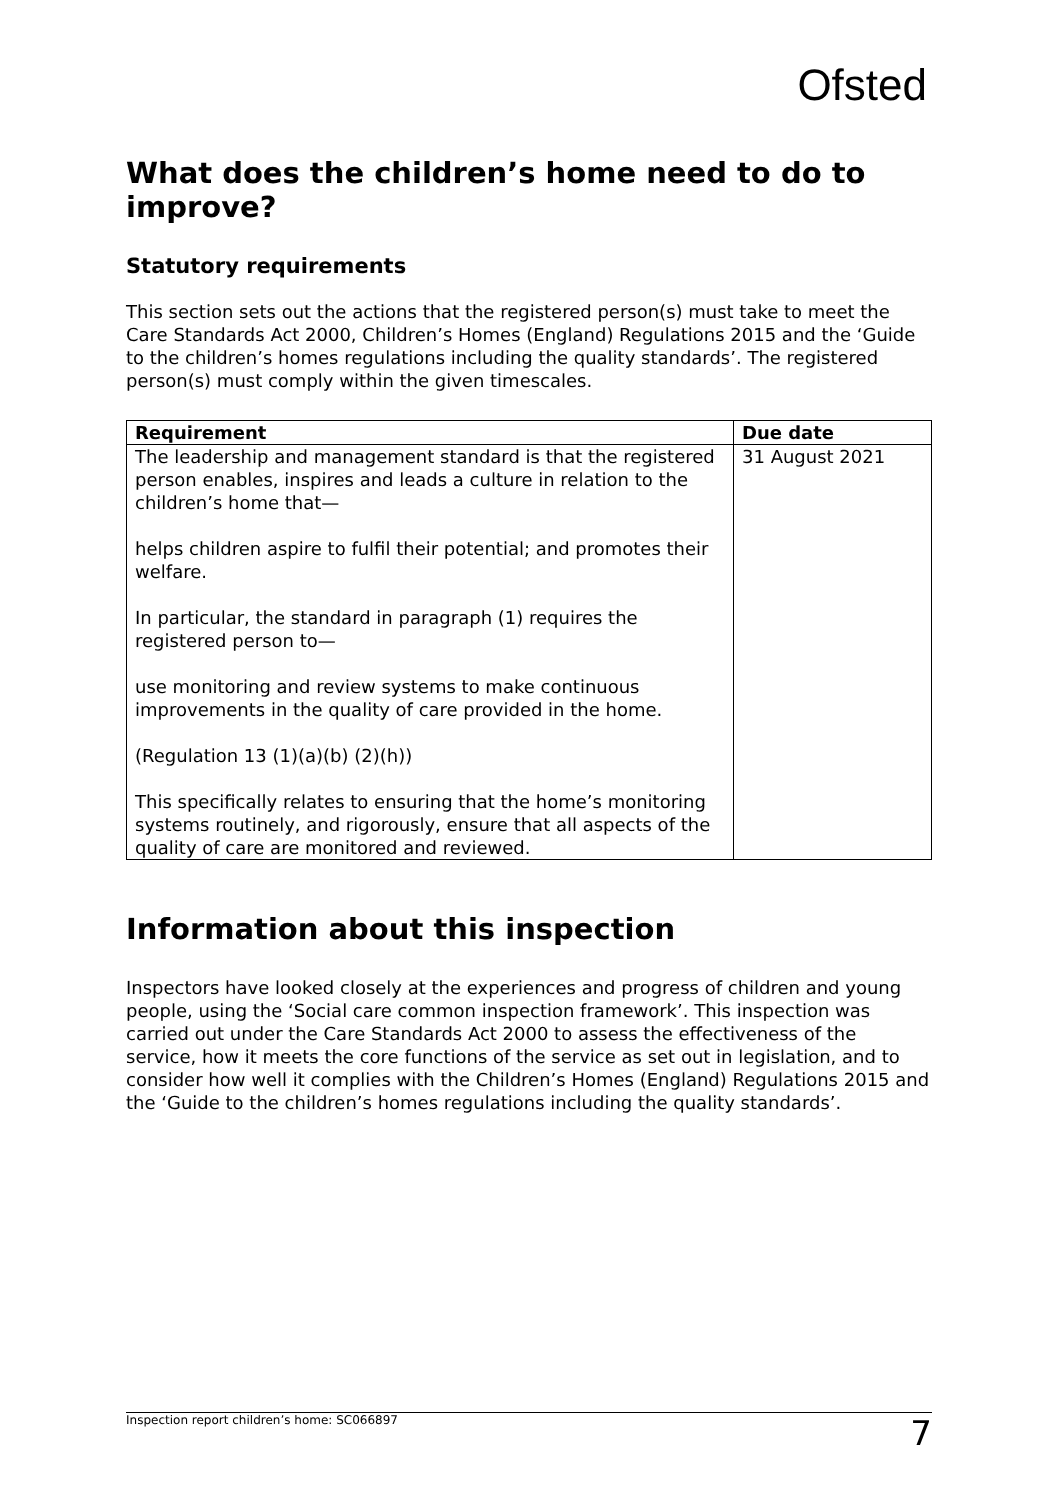Ofsted
What does the children’s home need to do to improve?
Statutory requirements
This section sets out the actions that the registered person(s) must take to meet the Care Standards Act 2000, Children’s Homes (England) Regulations 2015 and the ‘Guide to the children’s homes regulations including the quality standards’. The registered person(s) must comply within the given timescales.
| Requirement | Due date |
| --- | --- |
| The leadership and management standard is that the registered person enables, inspires and leads a culture in relation to the children’s home that— helps children aspire to fulfil their potential; and promotes their welfare. In particular, the standard in paragraph (1) requires the registered person to— use monitoring and review systems to make continuous improvements in the quality of care provided in the home. (Regulation 13 (1)(a)(b) (2)(h)) This specifically relates to ensuring that the home’s monitoring systems routinely, and rigorously, ensure that all aspects of the quality of care are monitored and reviewed. | 31 August 2021 |
Information about this inspection
Inspectors have looked closely at the experiences and progress of children and young people, using the ‘Social care common inspection framework’. This inspection was carried out under the Care Standards Act 2000 to assess the effectiveness of the service, how it meets the core functions of the service as set out in legislation, and to consider how well it complies with the Children’s Homes (England) Regulations 2015 and the ‘Guide to the children’s homes regulations including the quality standards’.
Inspection report children’s home: SC066897 7